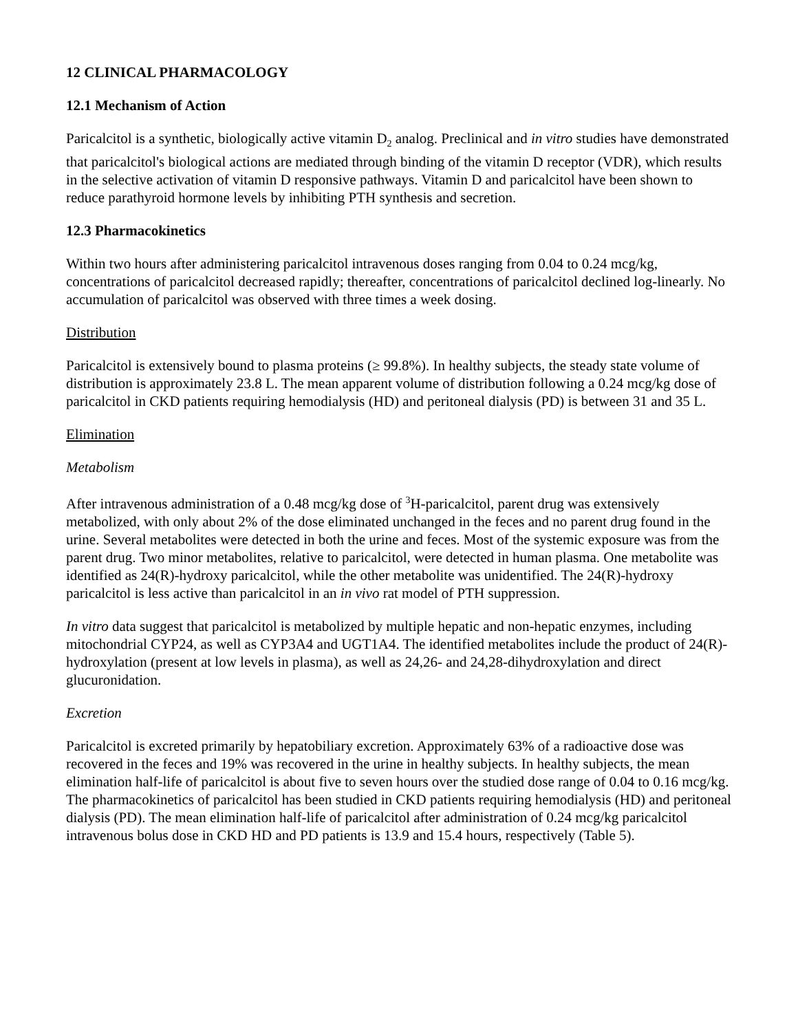12 CLINICAL PHARMACOLOGY
12.1 Mechanism of Action
Paricalcitol is a synthetic, biologically active vitamin D<sub>2</sub> analog. Preclinical and in vitro studies have demonstrated that paricalcitol's biological actions are mediated through binding of the vitamin D receptor (VDR), which results in the selective activation of vitamin D responsive pathways. Vitamin D and paricalcitol have been shown to reduce parathyroid hormone levels by inhibiting PTH synthesis and secretion.
12.3 Pharmacokinetics
Within two hours after administering paricalcitol intravenous doses ranging from 0.04 to 0.24 mcg/kg, concentrations of paricalcitol decreased rapidly; thereafter, concentrations of paricalcitol declined log-linearly. No accumulation of paricalcitol was observed with three times a week dosing.
Distribution
Paricalcitol is extensively bound to plasma proteins (≥ 99.8%). In healthy subjects, the steady state volume of distribution is approximately 23.8 L. The mean apparent volume of distribution following a 0.24 mcg/kg dose of paricalcitol in CKD patients requiring hemodialysis (HD) and peritoneal dialysis (PD) is between 31 and 35 L.
Elimination
Metabolism
After intravenous administration of a 0.48 mcg/kg dose of <sup>3</sup>H-paricalcitol, parent drug was extensively metabolized, with only about 2% of the dose eliminated unchanged in the feces and no parent drug found in the urine. Several metabolites were detected in both the urine and feces. Most of the systemic exposure was from the parent drug. Two minor metabolites, relative to paricalcitol, were detected in human plasma. One metabolite was identified as 24(R)-hydroxy paricalcitol, while the other metabolite was unidentified. The 24(R)-hydroxy paricalcitol is less active than paricalcitol in an in vivo rat model of PTH suppression.
In vitro data suggest that paricalcitol is metabolized by multiple hepatic and non-hepatic enzymes, including mitochondrial CYP24, as well as CYP3A4 and UGT1A4. The identified metabolites include the product of 24(R)-hydroxylation (present at low levels in plasma), as well as 24,26- and 24,28-dihydroxylation and direct glucuronidation.
Excretion
Paricalcitol is excreted primarily by hepatobiliary excretion. Approximately 63% of a radioactive dose was recovered in the feces and 19% was recovered in the urine in healthy subjects. In healthy subjects, the mean elimination half-life of paricalcitol is about five to seven hours over the studied dose range of 0.04 to 0.16 mcg/kg. The pharmacokinetics of paricalcitol has been studied in CKD patients requiring hemodialysis (HD) and peritoneal dialysis (PD). The mean elimination half-life of paricalcitol after administration of 0.24 mcg/kg paricalcitol intravenous bolus dose in CKD HD and PD patients is 13.9 and 15.4 hours, respectively (Table 5).